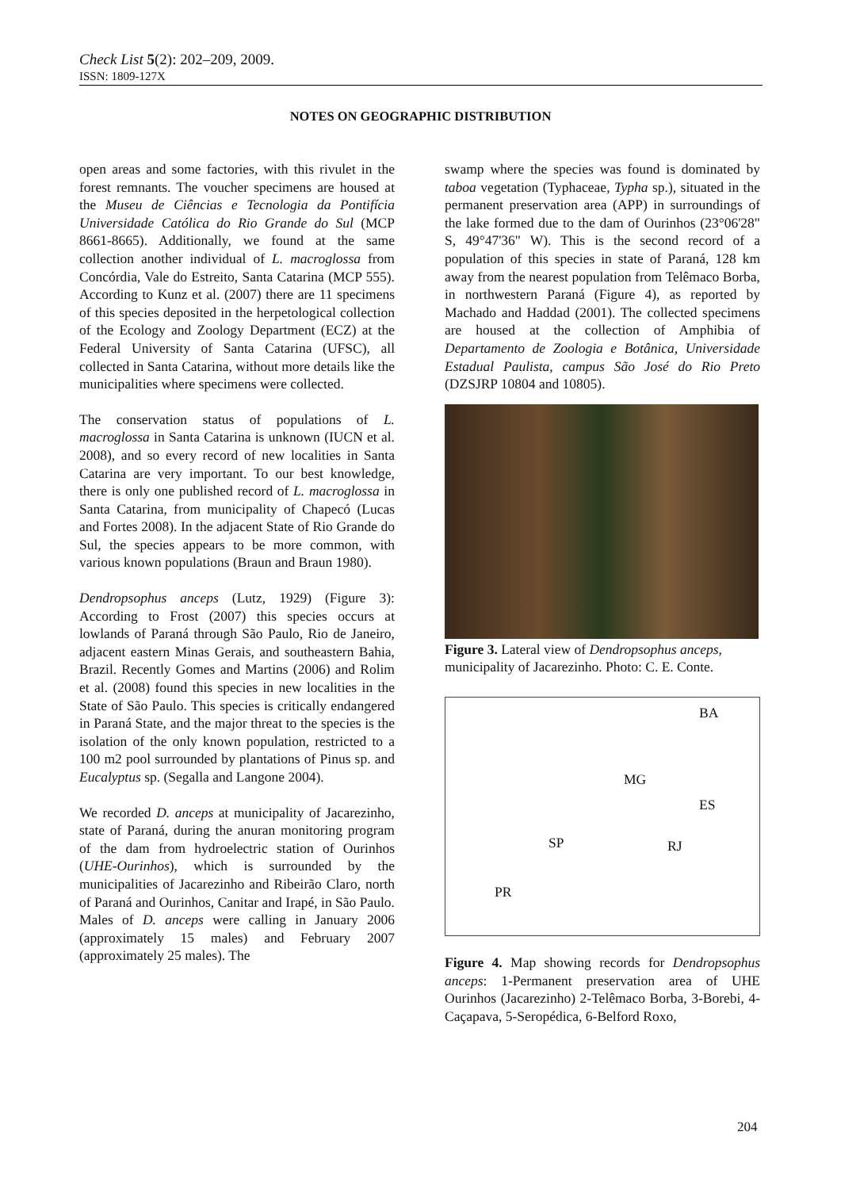Check List 5(2): 202–209, 2009.
ISSN: 1809-127X
NOTES ON GEOGRAPHIC DISTRIBUTION
open areas and some factories, with this rivulet in the forest remnants. The voucher specimens are housed at the Museu de Ciências e Tecnologia da Pontifícia Universidade Católica do Rio Grande do Sul (MCP 8661-8665). Additionally, we found at the same collection another individual of L. macroglossa from Concórdia, Vale do Estreito, Santa Catarina (MCP 555). According to Kunz et al. (2007) there are 11 specimens of this species deposited in the herpetological collection of the Ecology and Zoology Department (ECZ) at the Federal University of Santa Catarina (UFSC), all collected in Santa Catarina, without more details like the municipalities where specimens were collected.
The conservation status of populations of L. macroglossa in Santa Catarina is unknown (IUCN et al. 2008), and so every record of new localities in Santa Catarina are very important. To our best knowledge, there is only one published record of L. macroglossa in Santa Catarina, from municipality of Chapecó (Lucas and Fortes 2008). In the adjacent State of Rio Grande do Sul, the species appears to be more common, with various known populations (Braun and Braun 1980).
Dendropsophus anceps (Lutz, 1929) (Figure 3): According to Frost (2007) this species occurs at lowlands of Paraná through São Paulo, Rio de Janeiro, adjacent eastern Minas Gerais, and southeastern Bahia, Brazil. Recently Gomes and Martins (2006) and Rolim et al. (2008) found this species in new localities in the State of São Paulo. This species is critically endangered in Paraná State, and the major threat to the species is the isolation of the only known population, restricted to a 100 m2 pool surrounded by plantations of Pinus sp. and Eucalyptus sp. (Segalla and Langone 2004).
We recorded D. anceps at municipality of Jacarezinho, state of Paraná, during the anuran monitoring program of the dam from hydroelectric station of Ourinhos (UHE-Ourinhos), which is surrounded by the municipalities of Jacarezinho and Ribeirão Claro, north of Paraná and Ourinhos, Canitar and Irapé, in São Paulo. Males of D. anceps were calling in January 2006 (approximately 15 males) and February 2007 (approximately 25 males). The
swamp where the species was found is dominated by taboa vegetation (Typhaceae, Typha sp.), situated in the permanent preservation area (APP) in surroundings of the lake formed due to the dam of Ourinhos (23°06'28" S, 49°47'36" W). This is the second record of a population of this species in state of Paraná, 128 km away from the nearest population from Telêmaco Borba, in northwestern Paraná (Figure 4), as reported by Machado and Haddad (2001). The collected specimens are housed at the collection of Amphibia of Departamento de Zoologia e Botânica, Universidade Estadual Paulista, campus São José do Rio Preto (DZSJRP 10804 and 10805).
Figure 3. Lateral view of Dendropsophus anceps, municipality of Jacarezinho. Photo: C. E. Conte.
BA
MG
SP RJ
ES
PR
Figure 4. Map showing records for Dendropsophus anceps: 1-Permanent preservation area of UHE Ourinhos (Jacarezinho) 2-Telêmaco Borba, 3-Borebi, 4-Caçapava, 5-Seropédica, 6-Belford Roxo,
204